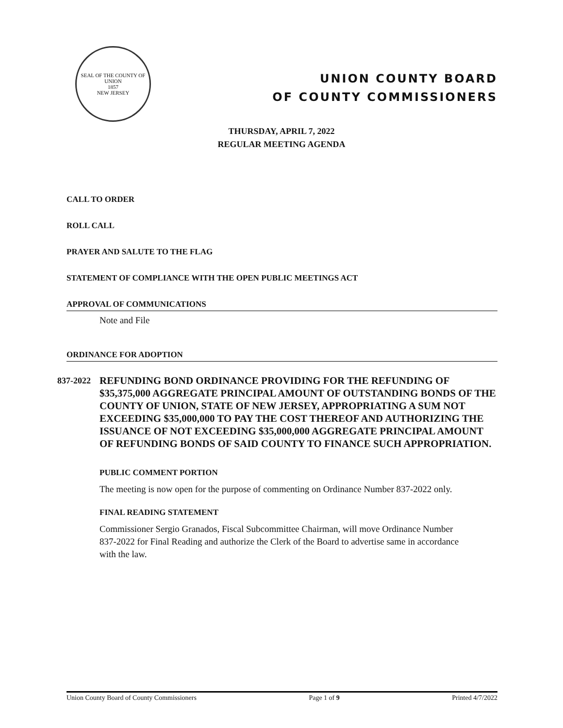SEAL OF THE COUNTY OF UNION
1857
NEW JERSEY
UNION COUNTY BOARD
OF COUNTY COMMISSIONERS
THURSDAY, APRIL 7, 2022
REGULAR MEETING AGENDA
CALL TO ORDER
ROLL CALL
PRAYER AND SALUTE TO THE FLAG
STATEMENT OF COMPLIANCE WITH THE OPEN PUBLIC MEETINGS ACT
APPROVAL OF COMMUNICATIONS
Note and File
ORDINANCE FOR ADOPTION
837-2022
REFUNDING BOND ORDINANCE PROVIDING FOR THE REFUNDING OF $35,375,000 AGGREGATE PRINCIPAL AMOUNT OF OUTSTANDING BONDS OF THE COUNTY OF UNION, STATE OF NEW JERSEY, APPROPRIATING A SUM NOT EXCEEDING $35,000,000 TO PAY THE COST THEREOF AND AUTHORIZING THE ISSUANCE OF NOT EXCEEDING $35,000,000 AGGREGATE PRINCIPAL AMOUNT OF REFUNDING BONDS OF SAID COUNTY TO FINANCE SUCH APPROPRIATION.
PUBLIC COMMENT PORTION
The meeting is now open for the purpose of commenting on Ordinance Number 837-2022 only.
FINAL READING STATEMENT
Commissioner Sergio Granados, Fiscal Subcommittee Chairman, will move Ordinance Number 837-2022 for Final Reading and authorize the Clerk of the Board to advertise same in accordance with the law.
Union County Board of County Commissioners Page 1 of 9 Printed 4/7/2022